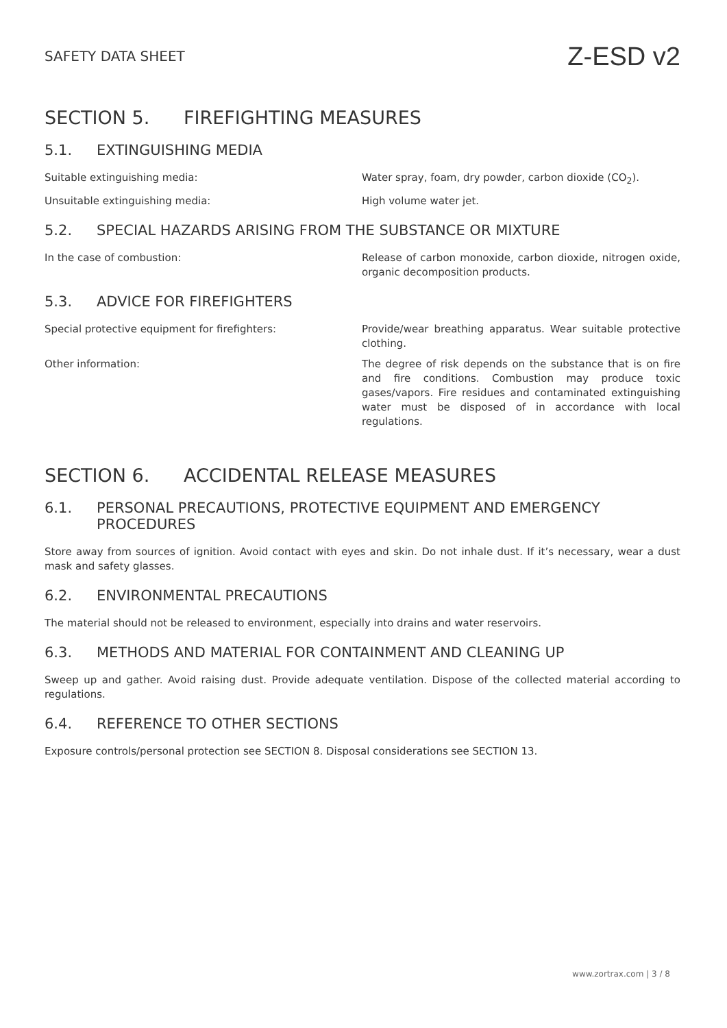SAFETY DATA SHEET Z-ESD v2
SECTION 5. FIREFIGHTING MEASURES
5.1. EXTINGUISHING MEDIA
Suitable extinguishing media: Water spray, foam, dry powder, carbon dioxide (CO<sub>2</sub>).
Unsuitable extinguishing media: High volume water jet.
5.2. SPECIAL HAZARDS ARISING FROM THE SUBSTANCE OR MIXTURE
In the case of combustion: Release of carbon monoxide, carbon dioxide, nitrogen oxide, organic decomposition products.
5.3. ADVICE FOR FIREFIGHTERS
Special protective equipment for firefighters: Provide/wear breathing apparatus. Wear suitable protective clothing.
Other information: The degree of risk depends on the substance that is on fire and fire conditions. Combustion may produce toxic gases/vapors. Fire residues and contaminated extinguishing water must be disposed of in accordance with local regulations.
SECTION 6. ACCIDENTAL RELEASE MEASURES
6.1. PERSONAL PRECAUTIONS, PROTECTIVE EQUIPMENT AND EMERGENCY PROCEDURES
Store away from sources of ignition. Avoid contact with eyes and skin. Do not inhale dust. If it’s necessary, wear a dust mask and safety glasses.
6.2. ENVIRONMENTAL PRECAUTIONS
The material should not be released to environment, especially into drains and water reservoirs.
6.3. METHODS AND MATERIAL FOR CONTAINMENT AND CLEANING UP
Sweep up and gather. Avoid raising dust. Provide adequate ventilation. Dispose of the collected material according to regulations.
6.4. REFERENCE TO OTHER SECTIONS
Exposure controls/personal protection see SECTION 8. Disposal considerations see SECTION 13.
www.zortrax.com | 3 / 8